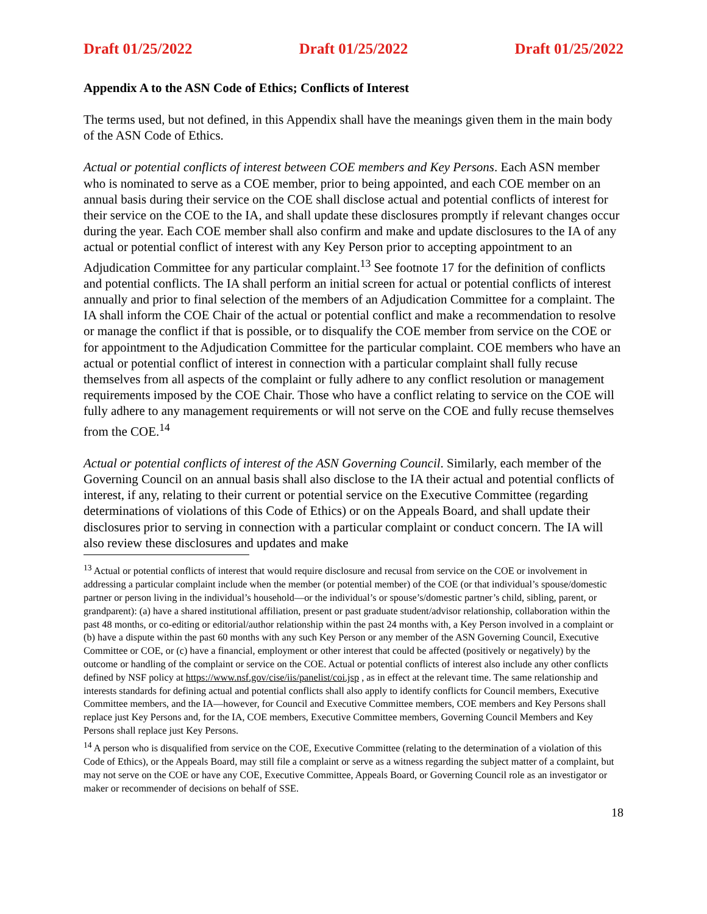Draft 01/25/2022 Draft 01/25/2022 Draft 01/25/2022
Appendix A to the ASN Code of Ethics; Conflicts of Interest
The terms used, but not defined, in this Appendix shall have the meanings given them in the main body of the ASN Code of Ethics.
Actual or potential conflicts of interest between COE members and Key Persons. Each ASN member who is nominated to serve as a COE member, prior to being appointed, and each COE member on an annual basis during their service on the COE shall disclose actual and potential conflicts of interest for their service on the COE to the IA, and shall update these disclosures promptly if relevant changes occur during the year. Each COE member shall also confirm and make and update disclosures to the IA of any actual or potential conflict of interest with any Key Person prior to accepting appointment to an Adjudication Committee for any particular complaint.<sup>13</sup> See footnote 17 for the definition of conflicts and potential conflicts. The IA shall perform an initial screen for actual or potential conflicts of interest annually and prior to final selection of the members of an Adjudication Committee for a complaint. The IA shall inform the COE Chair of the actual or potential conflict and make a recommendation to resolve or manage the conflict if that is possible, or to disqualify the COE member from service on the COE or for appointment to the Adjudication Committee for the particular complaint. COE members who have an actual or potential conflict of interest in connection with a particular complaint shall fully recuse themselves from all aspects of the complaint or fully adhere to any conflict resolution or management requirements imposed by the COE Chair. Those who have a conflict relating to service on the COE will fully adhere to any management requirements or will not serve on the COE and fully recuse themselves from the COE.<sup>14</sup>
Actual or potential conflicts of interest of the ASN Governing Council. Similarly, each member of the Governing Council on an annual basis shall also disclose to the IA their actual and potential conflicts of interest, if any, relating to their current or potential service on the Executive Committee (regarding determinations of violations of this Code of Ethics) or on the Appeals Board, and shall update their disclosures prior to serving in connection with a particular complaint or conduct concern. The IA will also review these disclosures and updates and make
<sup>13</sup> Actual or potential conflicts of interest that would require disclosure and recusal from service on the COE or involvement in addressing a particular complaint include when the member (or potential member) of the COE (or that individual’s spouse/domestic partner or person living in the individual’s household—or the individual’s or spouse’s/domestic partner’s child, sibling, parent, or grandparent): (a) have a shared institutional affiliation, present or past graduate student/advisor relationship, collaboration within the past 48 months, or co-editing or editorial/author relationship within the past 24 months with, a Key Person involved in a complaint or (b) have a dispute within the past 60 months with any such Key Person or any member of the ASN Governing Council, Executive Committee or COE, or (c) have a financial, employment or other interest that could be affected (positively or negatively) by the outcome or handling of the complaint or service on the COE. Actual or potential conflicts of interest also include any other conflicts defined by NSF policy at https://www.nsf.gov/cise/iis/panelist/coi.jsp , as in effect at the relevant time. The same relationship and interests standards for defining actual and potential conflicts shall also apply to identify conflicts for Council members, Executive Committee members, and the IA—however, for Council and Executive Committee members, COE members and Key Persons shall replace just Key Persons and, for the IA, COE members, Executive Committee members, Governing Council Members and Key Persons shall replace just Key Persons.
<sup>14</sup> A person who is disqualified from service on the COE, Executive Committee (relating to the determination of a violation of this Code of Ethics), or the Appeals Board, may still file a complaint or serve as a witness regarding the subject matter of a complaint, but may not serve on the COE or have any COE, Executive Committee, Appeals Board, or Governing Council role as an investigator or maker or recommender of decisions on behalf of SSE.
18